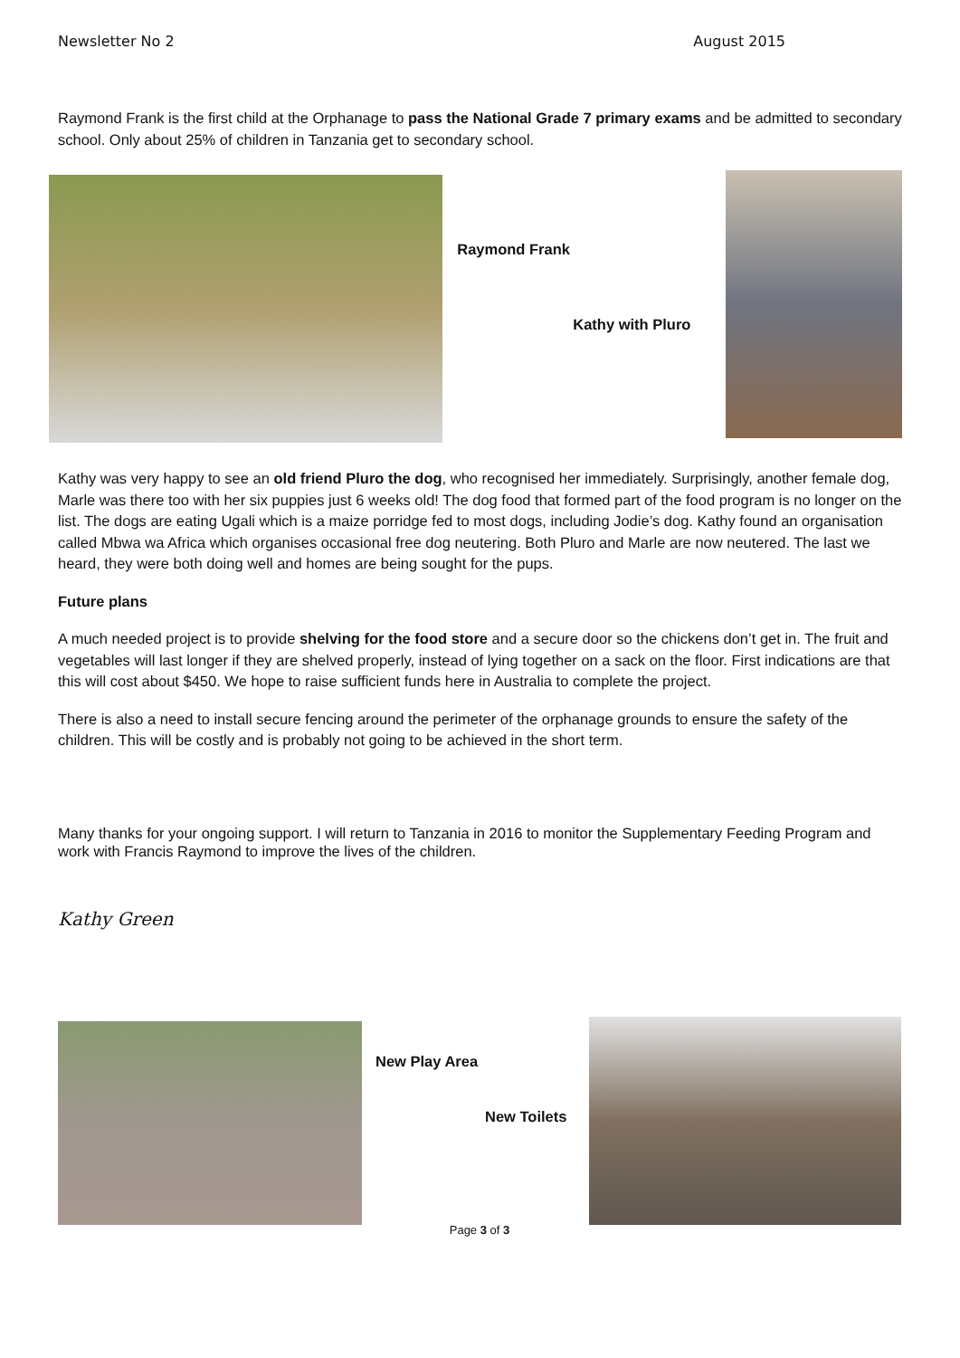Newsletter No 2 August 2015
Raymond Frank is the first child at the Orphanage to pass the National Grade 7 primary exams and be admitted to secondary school. Only about 25% of children in Tanzania get to secondary school.
Raymond Frank
Kathy with Pluro
Kathy was very happy to see an old friend Pluro the dog, who recognised her immediately. Surprisingly, another female dog, Marle was there too with her six puppies just 6 weeks old! The dog food that formed part of the food program is no longer on the list. The dogs are eating Ugali which is a maize porridge fed to most dogs, including Jodie’s dog. Kathy found an organisation called Mbwa wa Africa which organises occasional free dog neutering. Both Pluro and Marle are now neutered. The last we heard, they were both doing well and homes are being sought for the pups.
Future plans
A much needed project is to provide shelving for the food store and a secure door so the chickens don’t get in. The fruit and vegetables will last longer if they are shelved properly, instead of lying together on a sack on the floor. First indications are that this will cost about $450. We hope to raise sufficient funds here in Australia to complete the project.
There is also a need to install secure fencing around the perimeter of the orphanage grounds to ensure the safety of the children. This will be costly and is probably not going to be achieved in the short term.
Many thanks for your ongoing support. I will return to Tanzania in 2016 to monitor the Supplementary Feeding Program and work with Francis Raymond to improve the lives of the children.
Kathy Green
New Play Area
New Toilets
Page 3 of 3